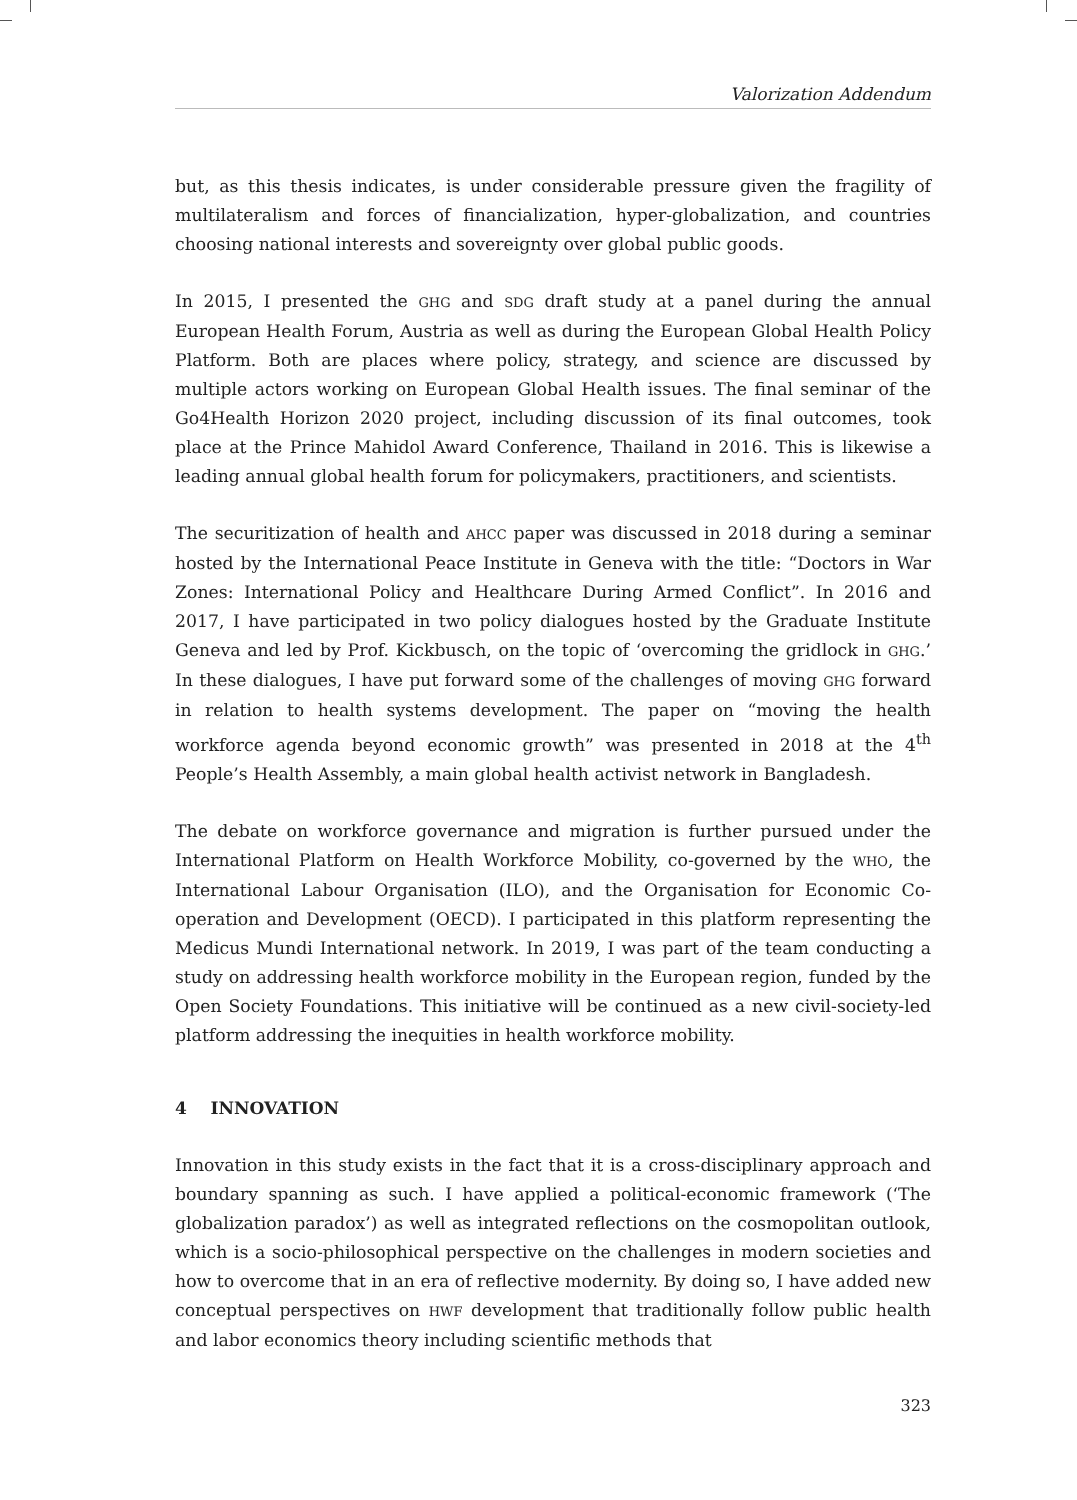Valorization Addendum
but, as this thesis indicates, is under considerable pressure given the fragility of multilateralism and forces of financialization, hyper-globalization, and countries choosing national interests and sovereignty over global public goods.
In 2015, I presented the GHG and SDG draft study at a panel during the annual European Health Forum, Austria as well as during the European Global Health Policy Platform. Both are places where policy, strategy, and science are discussed by multiple actors working on European Global Health issues. The final seminar of the Go4Health Horizon 2020 project, including discussion of its final outcomes, took place at the Prince Mahidol Award Conference, Thailand in 2016. This is likewise a leading annual global health forum for policymakers, practitioners, and scientists.
The securitization of health and AHCC paper was discussed in 2018 during a seminar hosted by the International Peace Institute in Geneva with the title: “Doctors in War Zones: International Policy and Healthcare During Armed Conflict”. In 2016 and 2017, I have participated in two policy dialogues hosted by the Graduate Institute Geneva and led by Prof. Kickbusch, on the topic of ‘overcoming the gridlock in GHG.’ In these dialogues, I have put forward some of the challenges of moving GHG forward in relation to health systems development. The paper on “moving the health workforce agenda beyond economic growth” was presented in 2018 at the 4<sup>th</sup> People’s Health Assembly, a main global health activist network in Bangladesh.
The debate on workforce governance and migration is further pursued under the International Platform on Health Workforce Mobility, co-governed by the WHO, the International Labour Organisation (ILO), and the Organisation for Economic Co-operation and Development (OECD). I participated in this platform representing the Medicus Mundi International network. In 2019, I was part of the team conducting a study on addressing health workforce mobility in the European region, funded by the Open Society Foundations. This initiative will be continued as a new civil-society-led platform addressing the inequities in health workforce mobility.
4 INNOVATION
Innovation in this study exists in the fact that it is a cross-disciplinary approach and boundary spanning as such. I have applied a political-economic framework (‘The globalization paradox’) as well as integrated reflections on the cosmopolitan outlook, which is a socio-philosophical perspective on the challenges in modern societies and how to overcome that in an era of reflective modernity. By doing so, I have added new conceptual perspectives on HWF development that traditionally follow public health and labor economics theory including scientific methods that
323